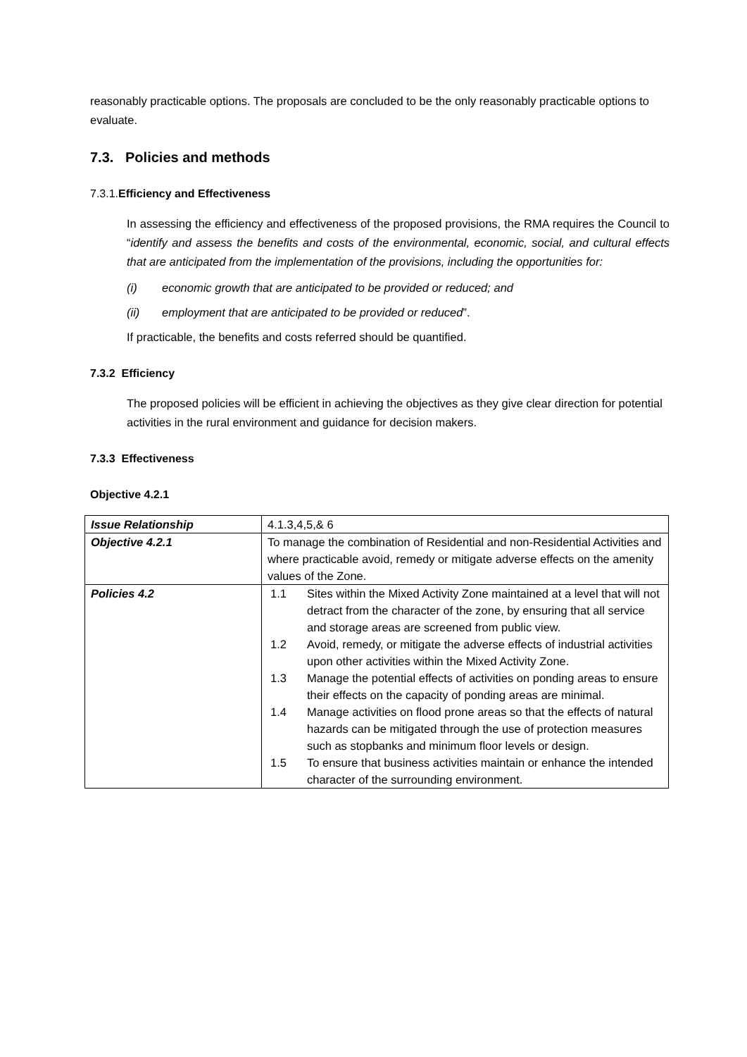reasonably practicable options. The proposals are concluded to be the only reasonably practicable options to evaluate.
7.3. Policies and methods
7.3.1.Efficiency and Effectiveness
In assessing the efficiency and effectiveness of the proposed provisions, the RMA requires the Council to “identify and assess the benefits and costs of the environmental, economic, social, and cultural effects that are anticipated from the implementation of the provisions, including the opportunities for:
(i) economic growth that are anticipated to be provided or reduced; and
(ii) employment that are anticipated to be provided or reduced”.
If practicable, the benefits and costs referred should be quantified.
7.3.2 Efficiency
The proposed policies will be efficient in achieving the objectives as they give clear direction for potential activities in the rural environment and guidance for decision makers.
7.3.3 Effectiveness
Objective 4.2.1
| Issue Relationship | 4.1.3,4,5,& 6 |
| Objective 4.2.1 | To manage the combination of Residential and non-Residential Activities and where practicable avoid, remedy or mitigate adverse effects on the amenity values of the Zone. |
| Policies 4.2 | 1.1 Sites within the Mixed Activity Zone maintained at a level that will not detract from the character of the zone, by ensuring that all service and storage areas are screened from public view. 1.2 Avoid, remedy, or mitigate the adverse effects of industrial activities upon other activities within the Mixed Activity Zone. 1.3 Manage the potential effects of activities on ponding areas to ensure their effects on the capacity of ponding areas are minimal. 1.4 Manage activities on flood prone areas so that the effects of natural hazards can be mitigated through the use of protection measures such as stopbanks and minimum floor levels or design. 1.5 To ensure that business activities maintain or enhance the intended character of the surrounding environment. |